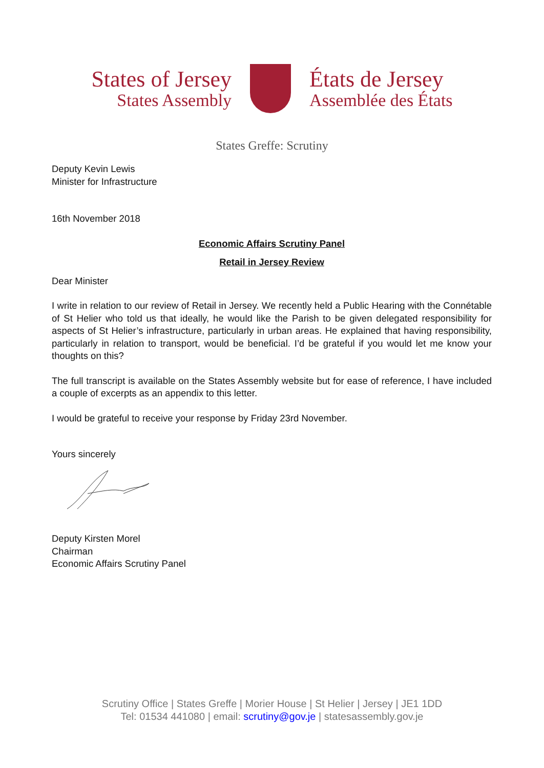States of Jersey
States Assembly
États de Jersey
Assemblée des États
States Greffe: Scrutiny
Deputy Kevin Lewis
Minister for Infrastructure
16th November 2018
Economic Affairs Scrutiny Panel
Retail in Jersey Review
Dear Minister
I write in relation to our review of Retail in Jersey. We recently held a Public Hearing with the Connétable of St Helier who told us that ideally, he would like the Parish to be given delegated responsibility for aspects of St Helier’s infrastructure, particularly in urban areas. He explained that having responsibility, particularly in relation to transport, would be beneficial. I’d be grateful if you would let me know your thoughts on this?
The full transcript is available on the States Assembly website but for ease of reference, I have included a couple of excerpts as an appendix to this letter.
I would be grateful to receive your response by Friday 23rd November.
Yours sincerely
Deputy Kirsten Morel
Chairman
Economic Affairs Scrutiny Panel
Scrutiny Office | States Greffe | Morier House | St Helier | Jersey | JE1 1DD
Tel: 01534 441080 | email: scrutiny@gov.je | statesassembly.gov.je